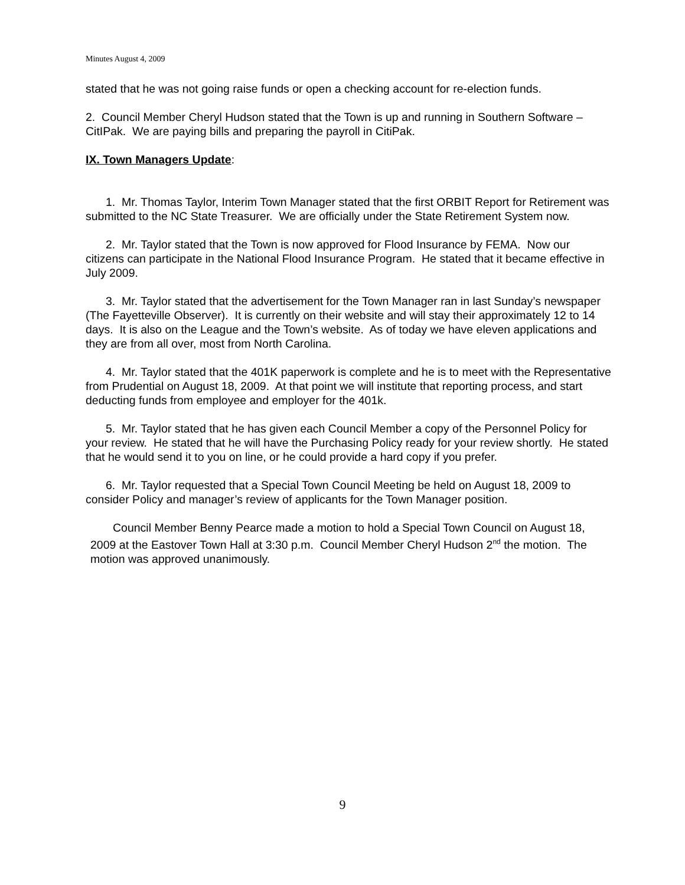Minutes August 4, 2009
stated that he was not going raise funds or open a checking account for re-election funds.
2. Council Member Cheryl Hudson stated that the Town is up and running in Southern Software –CitIPak. We are paying bills and preparing the payroll in CitiPak.
IX. Town Managers Update:
1. Mr. Thomas Taylor, Interim Town Manager stated that the first ORBIT Report for Retirement was submitted to the NC State Treasurer. We are officially under the State Retirement System now.
2. Mr. Taylor stated that the Town is now approved for Flood Insurance by FEMA. Now our citizens can participate in the National Flood Insurance Program. He stated that it became effective in July 2009.
3. Mr. Taylor stated that the advertisement for the Town Manager ran in last Sunday’s newspaper (The Fayetteville Observer). It is currently on their website and will stay their approximately 12 to 14 days. It is also on the League and the Town’s website. As of today we have eleven applications and they are from all over, most from North Carolina.
4. Mr. Taylor stated that the 401K paperwork is complete and he is to meet with the Representative from Prudential on August 18, 2009. At that point we will institute that reporting process, and start deducting funds from employee and employer for the 401k.
5. Mr. Taylor stated that he has given each Council Member a copy of the Personnel Policy for your review. He stated that he will have the Purchasing Policy ready for your review shortly. He stated that he would send it to you on line, or he could provide a hard copy if you prefer.
6. Mr. Taylor requested that a Special Town Council Meeting be held on August 18, 2009 to consider Policy and manager’s review of applicants for the Town Manager position.
Council Member Benny Pearce made a motion to hold a Special Town Council on August 18, 2009 at the Eastover Town Hall at 3:30 p.m. Council Member Cheryl Hudson 2<sup>nd</sup> the motion. The motion was approved unanimously.
9